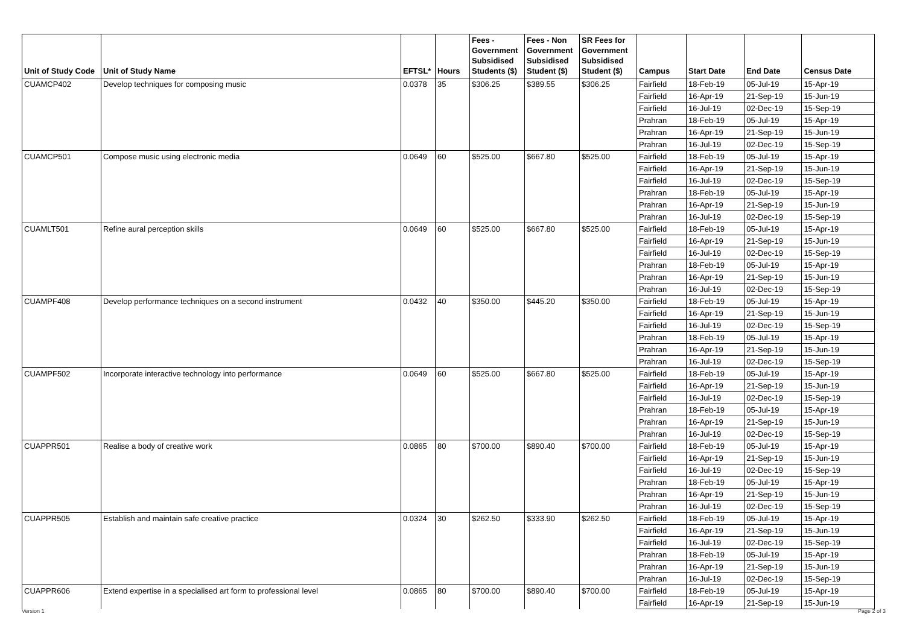| Unit of Study Code | Unit of Study Name | EFTSL* | Hours | Fees - Government Subsidised Students ($) | Fees - Non Government Subsidised Student ($) | SR Fees for Government Subsidised Student ($) | Campus | Start Date | End Date | Census Date |
| --- | --- | --- | --- | --- | --- | --- | --- | --- | --- | --- |
| CUAMCP402 | Develop techniques for composing music | 0.0378 | 35 | $306.25 | $389.55 | $306.25 | Fairfield | 18-Feb-19 | 05-Jul-19 | 15-Apr-19 |
| | | | | | | | Fairfield | 16-Apr-19 | 21-Sep-19 | 15-Jun-19 |
| | | | | | | | Fairfield | 16-Jul-19 | 02-Dec-19 | 15-Sep-19 |
| | | | | | | | Prahran | 18-Feb-19 | 05-Jul-19 | 15-Apr-19 |
| | | | | | | | Prahran | 16-Apr-19 | 21-Sep-19 | 15-Jun-19 |
| | | | | | | | Prahran | 16-Jul-19 | 02-Dec-19 | 15-Sep-19 |
| CUAMCP501 | Compose music using electronic media | 0.0649 | 60 | $525.00 | $667.80 | $525.00 | Fairfield | 18-Feb-19 | 05-Jul-19 | 15-Apr-19 |
| | | | | | | | Fairfield | 16-Apr-19 | 21-Sep-19 | 15-Jun-19 |
| | | | | | | | Fairfield | 16-Jul-19 | 02-Dec-19 | 15-Sep-19 |
| | | | | | | | Prahran | 18-Feb-19 | 05-Jul-19 | 15-Apr-19 |
| | | | | | | | Prahran | 16-Apr-19 | 21-Sep-19 | 15-Jun-19 |
| | | | | | | | Prahran | 16-Jul-19 | 02-Dec-19 | 15-Sep-19 |
| CUAMLT501 | Refine aural perception skills | 0.0649 | 60 | $525.00 | $667.80 | $525.00 | Fairfield | 18-Feb-19 | 05-Jul-19 | 15-Apr-19 |
| | | | | | | | Fairfield | 16-Apr-19 | 21-Sep-19 | 15-Jun-19 |
| | | | | | | | Fairfield | 16-Jul-19 | 02-Dec-19 | 15-Sep-19 |
| | | | | | | | Prahran | 18-Feb-19 | 05-Jul-19 | 15-Apr-19 |
| | | | | | | | Prahran | 16-Apr-19 | 21-Sep-19 | 15-Jun-19 |
| | | | | | | | Prahran | 16-Jul-19 | 02-Dec-19 | 15-Sep-19 |
| CUAMPF408 | Develop performance techniques on a second instrument | 0.0432 | 40 | $350.00 | $445.20 | $350.00 | Fairfield | 18-Feb-19 | 05-Jul-19 | 15-Apr-19 |
| | | | | | | | Fairfield | 16-Apr-19 | 21-Sep-19 | 15-Jun-19 |
| | | | | | | | Fairfield | 16-Jul-19 | 02-Dec-19 | 15-Sep-19 |
| | | | | | | | Prahran | 18-Feb-19 | 05-Jul-19 | 15-Apr-19 |
| | | | | | | | Prahran | 16-Apr-19 | 21-Sep-19 | 15-Jun-19 |
| | | | | | | | Prahran | 16-Jul-19 | 02-Dec-19 | 15-Sep-19 |
| CUAMPF502 | Incorporate interactive technology into performance | 0.0649 | 60 | $525.00 | $667.80 | $525.00 | Fairfield | 18-Feb-19 | 05-Jul-19 | 15-Apr-19 |
| | | | | | | | Fairfield | 16-Apr-19 | 21-Sep-19 | 15-Jun-19 |
| | | | | | | | Fairfield | 16-Jul-19 | 02-Dec-19 | 15-Sep-19 |
| | | | | | | | Prahran | 18-Feb-19 | 05-Jul-19 | 15-Apr-19 |
| | | | | | | | Prahran | 16-Apr-19 | 21-Sep-19 | 15-Jun-19 |
| | | | | | | | Prahran | 16-Jul-19 | 02-Dec-19 | 15-Sep-19 |
| CUAPPR501 | Realise a body of creative work | 0.0865 | 80 | $700.00 | $890.40 | $700.00 | Fairfield | 18-Feb-19 | 05-Jul-19 | 15-Apr-19 |
| | | | | | | | Fairfield | 16-Apr-19 | 21-Sep-19 | 15-Jun-19 |
| | | | | | | | Fairfield | 16-Jul-19 | 02-Dec-19 | 15-Sep-19 |
| | | | | | | | Prahran | 18-Feb-19 | 05-Jul-19 | 15-Apr-19 |
| | | | | | | | Prahran | 16-Apr-19 | 21-Sep-19 | 15-Jun-19 |
| | | | | | | | Prahran | 16-Jul-19 | 02-Dec-19 | 15-Sep-19 |
| CUAPPR505 | Establish and maintain safe creative practice | 0.0324 | 30 | $262.50 | $333.90 | $262.50 | Fairfield | 18-Feb-19 | 05-Jul-19 | 15-Apr-19 |
| | | | | | | | Fairfield | 16-Apr-19 | 21-Sep-19 | 15-Jun-19 |
| | | | | | | | Fairfield | 16-Jul-19 | 02-Dec-19 | 15-Sep-19 |
| | | | | | | | Prahran | 18-Feb-19 | 05-Jul-19 | 15-Apr-19 |
| | | | | | | | Prahran | 16-Apr-19 | 21-Sep-19 | 15-Jun-19 |
| | | | | | | | Prahran | 16-Jul-19 | 02-Dec-19 | 15-Sep-19 |
| CUAPPR606 | Extend expertise in a specialised art form to professional level | 0.0865 | 80 | $700.00 | $890.40 | $700.00 | Fairfield | 18-Feb-19 | 05-Jul-19 | 15-Apr-19 |
| | | | | | | | Fairfield | 16-Apr-19 | 21-Sep-19 | 15-Jun-19 |
Version 1 Page 2 of 3